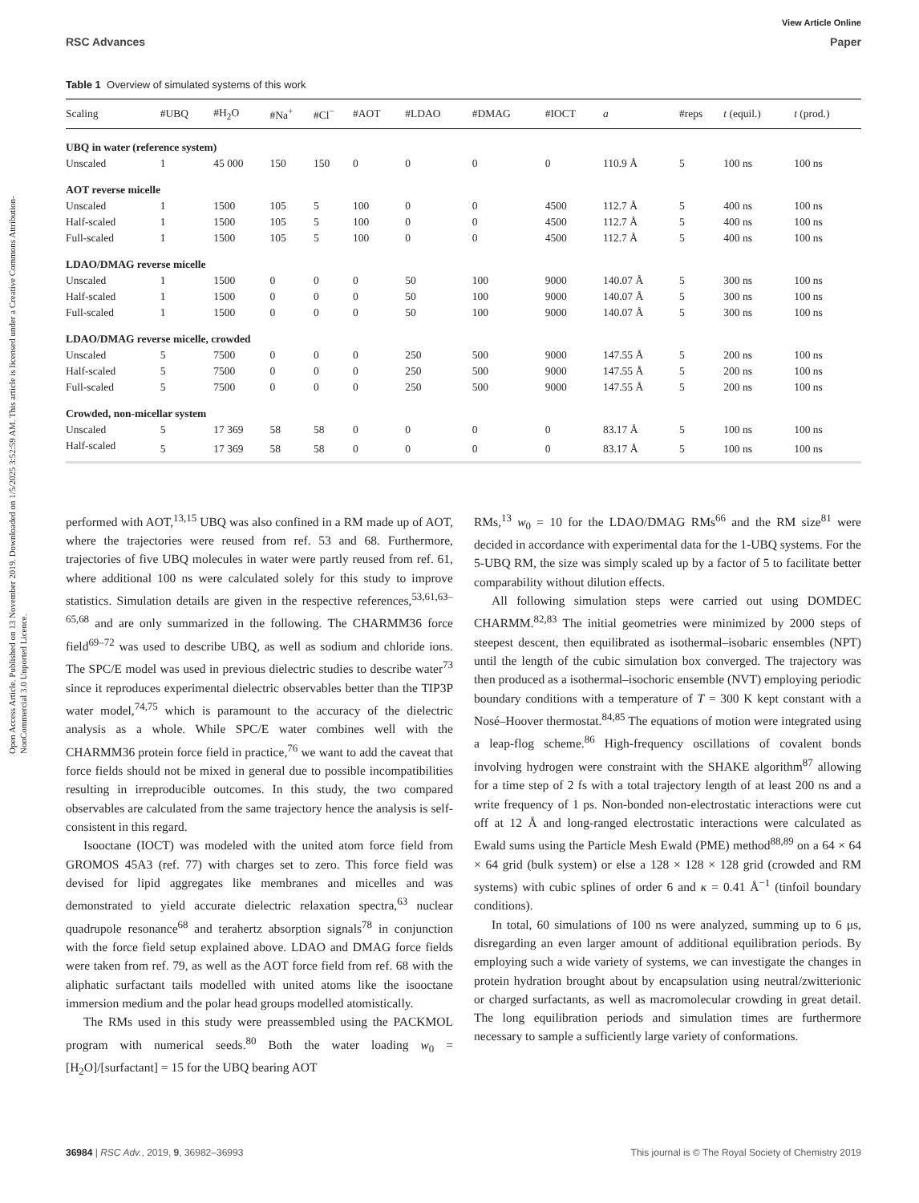Open Access Article. Published on 13 November 2019. Downloaded on 1/5/2025 3:52:59 AM. This article is licensed under a Creative Commons Attribution-NonCommercial 3.0 Unported Licence.
View Article Online
RSC Advances Paper
Table 1 Overview of simulated systems of this work
| Scaling | #UBQ | #H<sub>2</sub>O | #Na<sup>+</sup> | #Cl<sup>−</sup> | #AOT | #LDAO | #DMAG | #IOCT | a | #reps | t (equil.) | t (prod.) |
| --- | --- | --- | --- | --- | --- | --- | --- | --- | --- | --- | --- | --- |
| UBQ in water (reference system) | | | | | | | | | | | | |
| Unscaled | 1 | 45 000 | 150 | 150 | 0 | 0 | 0 | 0 | 110.9 Å | 5 | 100 ns | 100 ns |
| AOT reverse micelle | | | | | | | | | | | | |
| Unscaled | 1 | 1500 | 105 | 5 | 100 | 0 | 0 | 4500 | 112.7 Å | 5 | 400 ns | 100 ns |
| Half-scaled | 1 | 1500 | 105 | 5 | 100 | 0 | 0 | 4500 | 112.7 Å | 5 | 400 ns | 100 ns |
| Full-scaled | 1 | 1500 | 105 | 5 | 100 | 0 | 0 | 4500 | 112.7 Å | 5 | 400 ns | 100 ns |
| LDAO/DMAG reverse micelle | | | | | | | | | | | | |
| Unscaled | 1 | 1500 | 0 | 0 | 0 | 50 | 100 | 9000 | 140.07 Å | 5 | 300 ns | 100 ns |
| Half-scaled | 1 | 1500 | 0 | 0 | 0 | 50 | 100 | 9000 | 140.07 Å | 5 | 300 ns | 100 ns |
| Full-scaled | 1 | 1500 | 0 | 0 | 0 | 50 | 100 | 9000 | 140.07 Å | 5 | 300 ns | 100 ns |
| LDAO/DMAG reverse micelle, crowded | | | | | | | | | | | | |
| Unscaled | 5 | 7500 | 0 | 0 | 0 | 250 | 500 | 9000 | 147.55 Å | 5 | 200 ns | 100 ns |
| Half-scaled | 5 | 7500 | 0 | 0 | 0 | 250 | 500 | 9000 | 147.55 Å | 5 | 200 ns | 100 ns |
| Full-scaled | 5 | 7500 | 0 | 0 | 0 | 250 | 500 | 9000 | 147.55 Å | 5 | 200 ns | 100 ns |
| Crowded, non-micellar system | | | | | | | | | | | | |
| Unscaled | 5 | 17 369 | 58 | 58 | 0 | 0 | 0 | 0 | 83.17 Å | 5 | 100 ns | 100 ns |
| Half-scaled | 5 | 17 369 | 58 | 58 | 0 | 0 | 0 | 0 | 83.17 Å | 5 | 100 ns | 100 ns |
performed with AOT,<sup>13,15</sup> UBQ was also confined in a RM made up of AOT, where the trajectories were reused from ref. 53 and 68. Furthermore, trajectories of five UBQ molecules in water were partly reused from ref. 61, where additional 100 ns were calculated solely for this study to improve statistics. Simulation details are given in the respective references,<sup>53,61,63–65,68</sup> and are only summarized in the following. The CHARMM36 force field<sup>69–72</sup> was used to describe UBQ, as well as sodium and chloride ions. The SPC/E model was used in previous dielectric studies to describe water<sup>73</sup> since it reproduces experimental dielectric observables better than the TIP3P water model,<sup>74,75</sup> which is paramount to the accuracy of the dielectric analysis as a whole. While SPC/E water combines well with the CHARMM36 protein force field in practice,<sup>76</sup> we want to add the caveat that force fields should not be mixed in general due to possible incompatibilities resulting in irreproducible outcomes. In this study, the two compared observables are calculated from the same trajectory hence the analysis is self-consistent in this regard.
Isooctane (IOCT) was modeled with the united atom force field from GROMOS 45A3 (ref. 77) with charges set to zero. This force field was devised for lipid aggregates like membranes and micelles and was demonstrated to yield accurate dielectric relaxation spectra,<sup>63</sup> nuclear quadrupole resonance<sup>68</sup> and terahertz absorption signals<sup>78</sup> in conjunction with the force field setup explained above. LDAO and DMAG force fields were taken from ref. 79, as well as the AOT force field from ref. 68 with the aliphatic surfactant tails modelled with united atoms like the isooctane immersion medium and the polar head groups modelled atomistically.
The RMs used in this study were preassembled using the PACKMOL program with numerical seeds.<sup>80</sup> Both the water loading w<sub>0</sub> = [H<sub>2</sub>O]/[surfactant] = 15 for the UBQ bearing AOT
RMs,<sup>13</sup> w<sub>0</sub> = 10 for the LDAO/DMAG RMs<sup>66</sup> and the RM size<sup>81</sup> were decided in accordance with experimental data for the 1-UBQ systems. For the 5-UBQ RM, the size was simply scaled up by a factor of 5 to facilitate better comparability without dilution effects.
All following simulation steps were carried out using DOMDEC CHARMM.<sup>82,83</sup> The initial geometries were minimized by 2000 steps of steepest descent, then equilibrated as isothermal–isobaric ensembles (NPT) until the length of the cubic simulation box converged. The trajectory was then produced as a isothermal–isochoric ensemble (NVT) employing periodic boundary conditions with a temperature of T = 300 K kept constant with a Nosé–Hoover thermostat.<sup>84,85</sup> The equations of motion were integrated using a leap-flog scheme.<sup>86</sup> High-frequency oscillations of covalent bonds involving hydrogen were constraint with the SHAKE algorithm<sup>87</sup> allowing for a time step of 2 fs with a total trajectory length of at least 200 ns and a write frequency of 1 ps. Non-bonded non-electrostatic interactions were cut off at 12 Å and long-ranged electrostatic interactions were calculated as Ewald sums using the Particle Mesh Ewald (PME) method<sup>88,89</sup> on a 64 × 64 × 64 grid (bulk system) or else a 128 × 128 × 128 grid (crowded and RM systems) with cubic splines of order 6 and κ = 0.41 Å<sup>−1</sup> (tinfoil boundary conditions).
In total, 60 simulations of 100 ns were analyzed, summing up to 6 μs, disregarding an even larger amount of additional equilibration periods. By employing such a wide variety of systems, we can investigate the changes in protein hydration brought about by encapsulation using neutral/zwitterionic or charged surfactants, as well as macromolecular crowding in great detail. The long equilibration periods and simulation times are furthermore necessary to sample a sufficiently large variety of conformations.
36984 | RSC Adv., 2019, 9, 36982–36993 This journal is © The Royal Society of Chemistry 2019